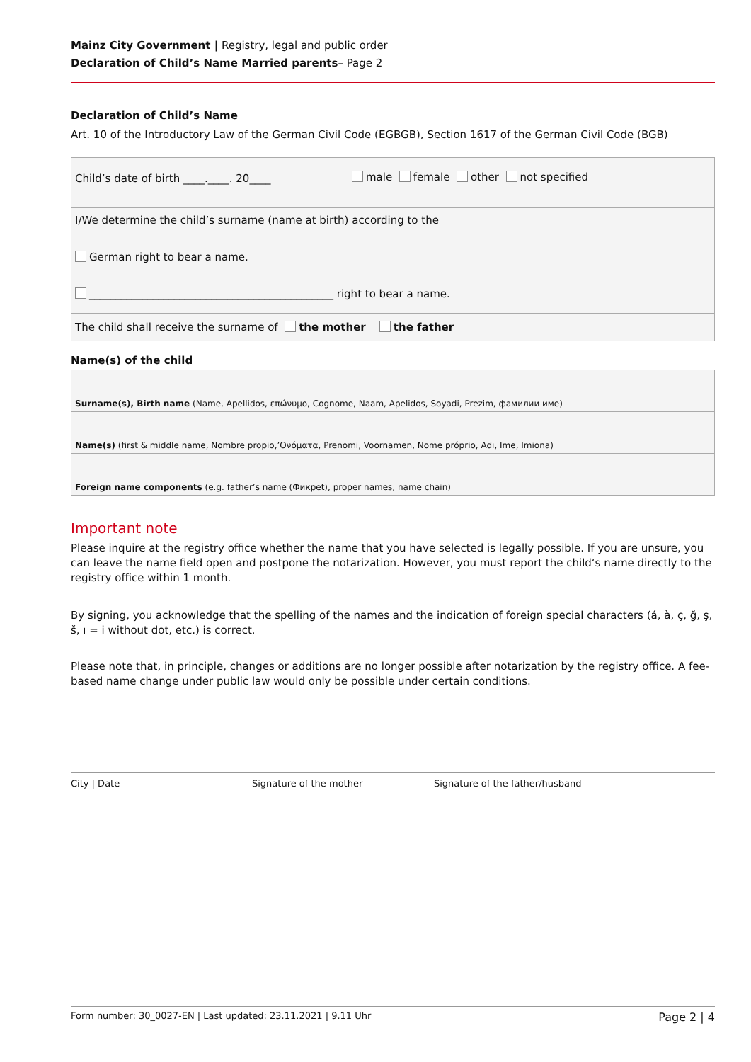Mainz City Government | Registry, legal and public order
Declaration of Child’s Name Married parents– Page 2
Declaration of Child’s Name
Art. 10 of the Introductory Law of the German Civil Code (EGBGB), Section 1617 of the German Civil Code (BGB)
| Child’s date of birth ____.____. 20____ | male female other not specified |
| I/We determine the child’s surname (name at birth) according to the German right to bear a name. ______________________________________________ right to bear a name. | |
| The child shall receive the surname of the mother the father | |
Name(s) of the child
| Surname(s), Birth name (Name, Apellidos, επώνυμο, Cognome, Naam, Apelidos, Soyadi, Prezim, фамилии име) |
| Name(s) (first & middle name, Nombre propio,’Ονόματα, Prenomi, Voornamen, Nome próprio, Adı, Ime, Imiona) |
| Foreign name components (e.g. father’s name (Фикрet), proper names, name chain) |
Important note
Please inquire at the registry office whether the name that you have selected is legally possible. If you are unsure, you can leave the name field open and postpone the notarization. However, you must report the child‘s name directly to the registry office within 1 month.
By signing, you acknowledge that the spelling of the names and the indication of foreign special characters (á, à, ç, ğ, ş, š, ı = i without dot, etc.) is correct.
Please note that, in principle, changes or additions are no longer possible after notarization by the registry office. A fee-based name change under public law would only be possible under certain conditions.
City | Date Signature of the mother Signature of the father/husband
Form number: 30_0027-EN | Last updated: 23.11.2021 | 9.11 Uhr Page 2 | 4